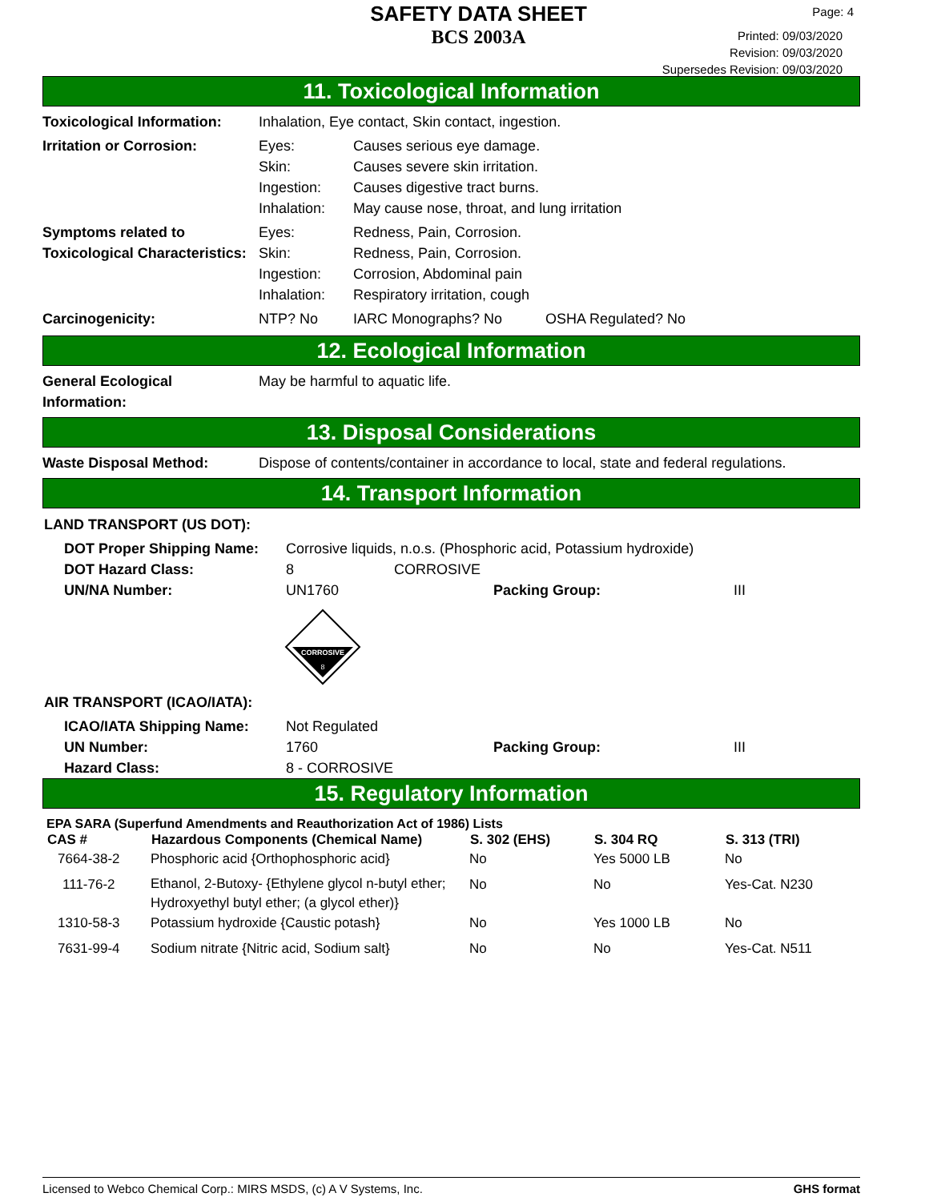SAFETY DATA SHEET
BCS 2003A
Page: 4
Printed: 09/03/2020
Revision: 09/03/2020
Supersedes Revision: 09/03/2020
11. Toxicological Information
| Toxicological Information: | Inhalation, Eye contact, Skin contact, ingestion. | | |
| Irritation or Corrosion: | Eyes: Skin: Ingestion: Inhalation: | Causes serious eye damage. Causes severe skin irritation. Causes digestive tract burns. May cause nose, throat, and lung irritation | |
| Symptoms related to Toxicological Characteristics: | Eyes: Skin: Ingestion: Inhalation: | Redness, Pain, Corrosion. Redness, Pain, Corrosion. Corrosion, Abdominal pain Respiratory irritation, cough | |
| Carcinogenicity: | NTP? No | IARC Monographs? No | OSHA Regulated? No |
12. Ecological Information
| General Ecological Information: | May be harmful to aquatic life. |
13. Disposal Considerations
| Waste Disposal Method: | Dispose of contents/container in accordance to local, state and federal regulations. |
14. Transport Information
LAND TRANSPORT (US DOT):
| DOT Proper Shipping Name: | Corrosive liquids, n.o.s. (Phosphoric acid, Potassium hydroxide) | | |
| DOT Hazard Class: | 8 | CORROSIVE | |
| UN/NA Number: | UN1760 | Packing Group: | III |
CORROSIVE
8
AIR TRANSPORT (ICAO/IATA):
| ICAO/IATA Shipping Name: | Not Regulated | | |
| UN Number: | 1760 | Packing Group: | III |
| Hazard Class: | 8 - CORROSIVE | | |
15. Regulatory Information
EPA SARA (Superfund Amendments and Reauthorization Act of 1986) Lists
| CAS # | Hazardous Components (Chemical Name) | S. 302 (EHS) | S. 304 RQ | S. 313 (TRI) |
| --- | --- | --- | --- | --- |
| 7664-38-2 | Phosphoric acid {Orthophosphoric acid} | No | Yes 5000 LB | No |
| 111-76-2 | Ethanol, 2-Butoxy- {Ethylene glycol n-butyl ether; Hydroxyethyl butyl ether; (a glycol ether)} | No | No | Yes-Cat. N230 |
| 1310-58-3 | Potassium hydroxide {Caustic potash} | No | Yes 1000 LB | No |
| 7631-99-4 | Sodium nitrate {Nitric acid, Sodium salt} | No | No | Yes-Cat. N511 |
Licensed to Webco Chemical Corp.: MIRS MSDS, (c) A V Systems, Inc. GHS format